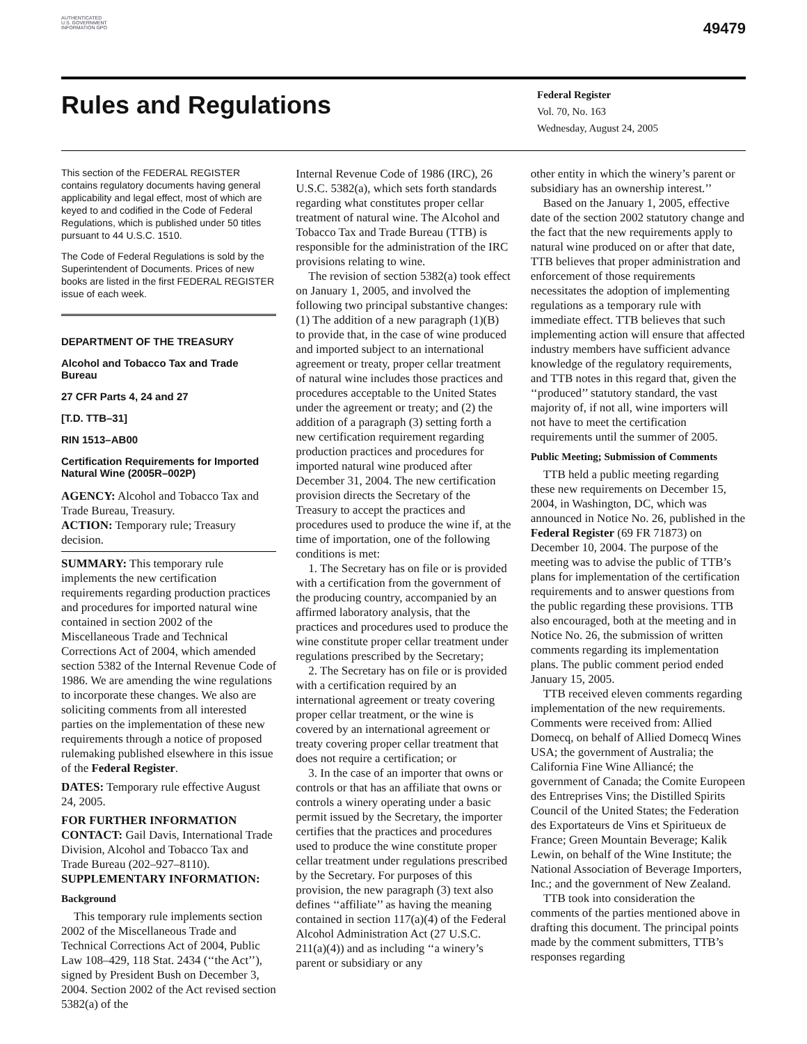AUTHENTICATED U.S. GOVERNMENT INFORMATION GPO
49479
Rules and Regulations
Federal Register
Vol. 70, No. 163
Wednesday, August 24, 2005
This section of the FEDERAL REGISTER contains regulatory documents having general applicability and legal effect, most of which are keyed to and codified in the Code of Federal Regulations, which is published under 50 titles pursuant to 44 U.S.C. 1510.
The Code of Federal Regulations is sold by the Superintendent of Documents. Prices of new books are listed in the first FEDERAL REGISTER issue of each week.
DEPARTMENT OF THE TREASURY
Alcohol and Tobacco Tax and Trade Bureau
27 CFR Parts 4, 24 and 27
[T.D. TTB–31]
RIN 1513–AB00
Certification Requirements for Imported Natural Wine (2005R–002P)
AGENCY: Alcohol and Tobacco Tax and Trade Bureau, Treasury.
ACTION: Temporary rule; Treasury decision.
SUMMARY: This temporary rule implements the new certification requirements regarding production practices and procedures for imported natural wine contained in section 2002 of the Miscellaneous Trade and Technical Corrections Act of 2004, which amended section 5382 of the Internal Revenue Code of 1986. We are amending the wine regulations to incorporate these changes. We also are soliciting comments from all interested parties on the implementation of these new requirements through a notice of proposed rulemaking published elsewhere in this issue of the Federal Register.
DATES: Temporary rule effective August 24, 2005.
FOR FURTHER INFORMATION CONTACT: Gail Davis, International Trade Division, Alcohol and Tobacco Tax and Trade Bureau (202–927–8110).
SUPPLEMENTARY INFORMATION:
Background
This temporary rule implements section 2002 of the Miscellaneous Trade and Technical Corrections Act of 2004, Public Law 108–429, 118 Stat. 2434 (‘‘the Act’’), signed by President Bush on December 3, 2004. Section 2002 of the Act revised section 5382(a) of the
Internal Revenue Code of 1986 (IRC), 26 U.S.C. 5382(a), which sets forth standards regarding what constitutes proper cellar treatment of natural wine. The Alcohol and Tobacco Tax and Trade Bureau (TTB) is responsible for the administration of the IRC provisions relating to wine.
The revision of section 5382(a) took effect on January 1, 2005, and involved the following two principal substantive changes: (1) The addition of a new paragraph (1)(B) to provide that, in the case of wine produced and imported subject to an international agreement or treaty, proper cellar treatment of natural wine includes those practices and procedures acceptable to the United States under the agreement or treaty; and (2) the addition of a paragraph (3) setting forth a new certification requirement regarding production practices and procedures for imported natural wine produced after December 31, 2004. The new certification provision directs the Secretary of the Treasury to accept the practices and procedures used to produce the wine if, at the time of importation, one of the following conditions is met:
1. The Secretary has on file or is provided with a certification from the government of the producing country, accompanied by an affirmed laboratory analysis, that the practices and procedures used to produce the wine constitute proper cellar treatment under regulations prescribed by the Secretary;
2. The Secretary has on file or is provided with a certification required by an international agreement or treaty covering proper cellar treatment, or the wine is covered by an international agreement or treaty covering proper cellar treatment that does not require a certification; or
3. In the case of an importer that owns or controls or that has an affiliate that owns or controls a winery operating under a basic permit issued by the Secretary, the importer certifies that the practices and procedures used to produce the wine constitute proper cellar treatment under regulations prescribed by the Secretary. For purposes of this provision, the new paragraph (3) text also defines ‘‘affiliate’’ as having the meaning contained in section 117(a)(4) of the Federal Alcohol Administration Act (27 U.S.C. 211(a)(4)) and as including ‘‘a winery’s parent or subsidiary or any
other entity in which the winery’s parent or subsidiary has an ownership interest.’’
Based on the January 1, 2005, effective date of the section 2002 statutory change and the fact that the new requirements apply to natural wine produced on or after that date, TTB believes that proper administration and enforcement of those requirements necessitates the adoption of implementing regulations as a temporary rule with immediate effect. TTB believes that such implementing action will ensure that affected industry members have sufficient advance knowledge of the regulatory requirements, and TTB notes in this regard that, given the ‘‘produced’’ statutory standard, the vast majority of, if not all, wine importers will not have to meet the certification requirements until the summer of 2005.
Public Meeting; Submission of Comments
TTB held a public meeting regarding these new requirements on December 15, 2004, in Washington, DC, which was announced in Notice No. 26, published in the Federal Register (69 FR 71873) on December 10, 2004. The purpose of the meeting was to advise the public of TTB’s plans for implementation of the certification requirements and to answer questions from the public regarding these provisions. TTB also encouraged, both at the meeting and in Notice No. 26, the submission of written comments regarding its implementation plans. The public comment period ended January 15, 2005.
TTB received eleven comments regarding implementation of the new requirements. Comments were received from: Allied Domecq, on behalf of Allied Domecq Wines USA; the government of Australia; the California Fine Wine Alliancé; the government of Canada; the Comite Europeen des Entreprises Vins; the Distilled Spirits Council of the United States; the Federation des Exportateurs de Vins et Spiritueux de France; Green Mountain Beverage; Kalik Lewin, on behalf of the Wine Institute; the National Association of Beverage Importers, Inc.; and the government of New Zealand.
TTB took into consideration the comments of the parties mentioned above in drafting this document. The principal points made by the comment submitters, TTB’s responses regarding